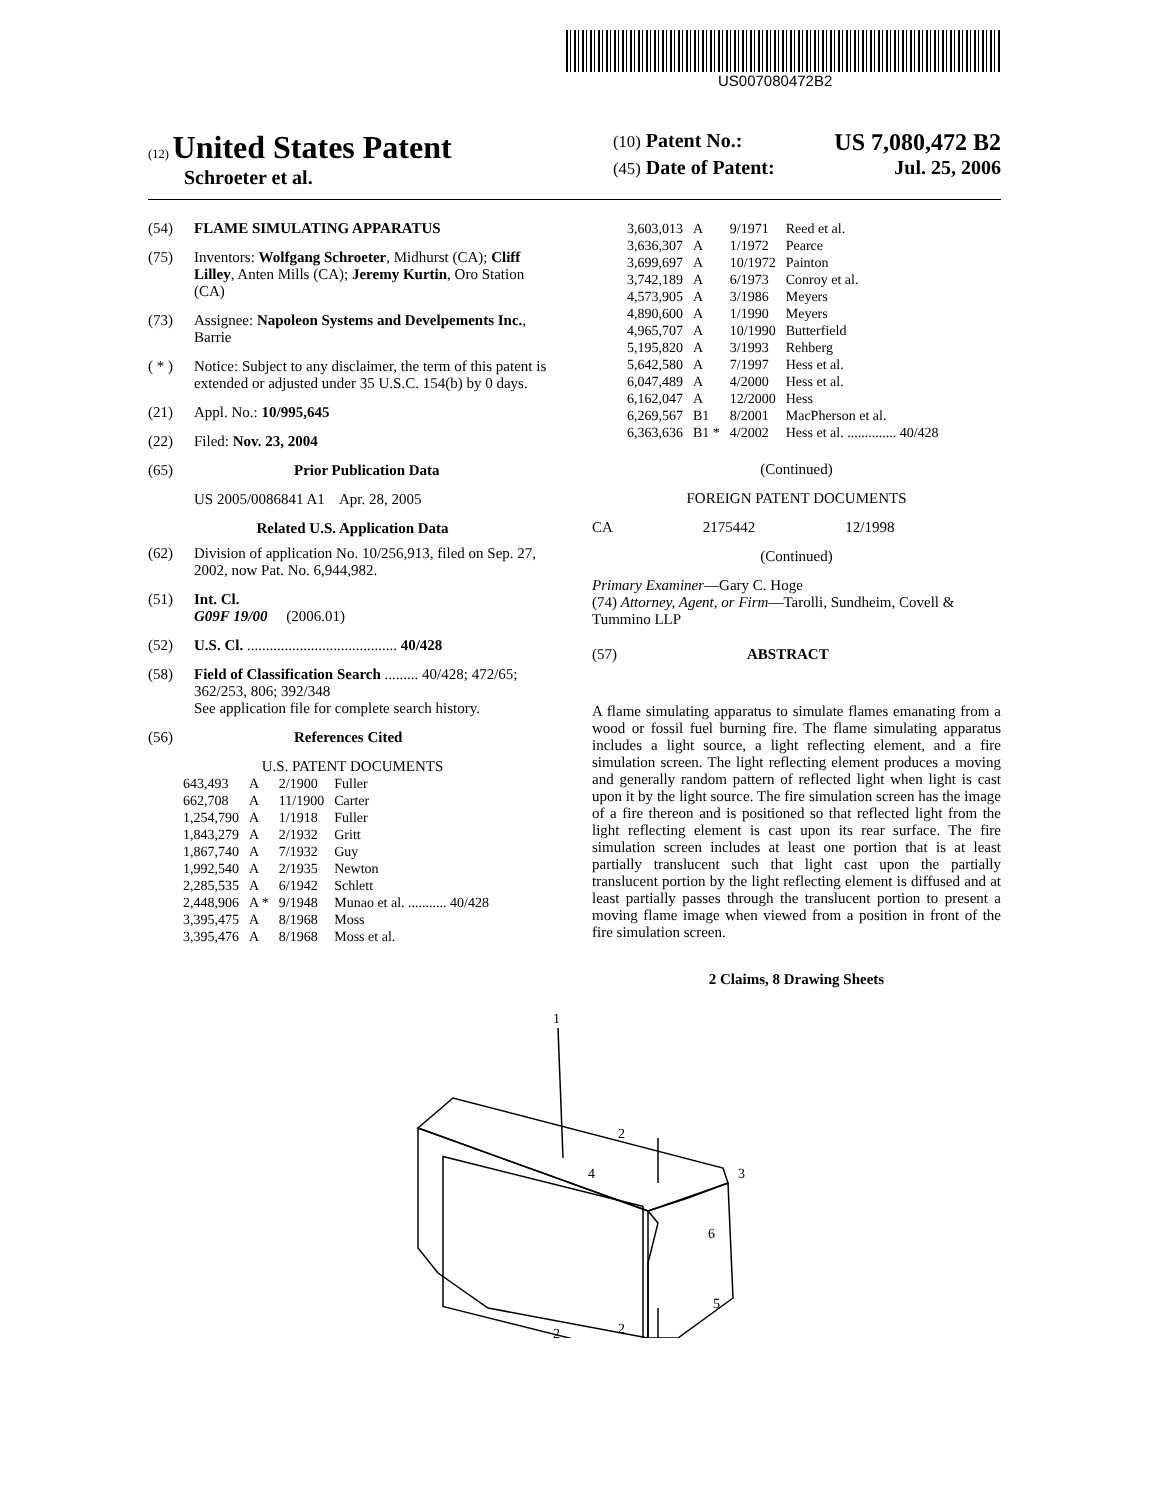US007080472B2
(12) United States Patent
Schroeter et al.
(10) Patent No.: US 7,080,472 B2
(45) Date of Patent: Jul. 25, 2006
(54) FLAME SIMULATING APPARATUS
(75) Inventors: Wolfgang Schroeter, Midhurst (CA); Cliff Lilley, Anten Mills (CA); Jeremy Kurtin, Oro Station (CA)
(73) Assignee: Napoleon Systems and Develpements Inc., Barrie
( * ) Notice: Subject to any disclaimer, the term of this patent is extended or adjusted under 35 U.S.C. 154(b) by 0 days.
(21) Appl. No.: 10/995,645
(22) Filed: Nov. 23, 2004
(65) Prior Publication Data
US 2005/0086841 A1 Apr. 28, 2005
Related U.S. Application Data
(62) Division of application No. 10/256,913, filed on Sep. 27, 2002, now Pat. No. 6,944,982.
(51) Int. Cl.
G09F 19/00 (2006.01)
(52) U.S. Cl. ........................................ 40/428
(58) Field of Classification Search ......... 40/428; 472/65; 362/253, 806; 392/348
See application file for complete search history.
(56) References Cited
U.S. PATENT DOCUMENTS
| 643,493 | A | 2/1900 | Fuller |
| 662,708 | A | 11/1900 | Carter |
| 1,254,790 | A | 1/1918 | Fuller |
| 1,843,279 | A | 2/1932 | Gritt |
| 1,867,740 | A | 7/1932 | Guy |
| 1,992,540 | A | 2/1935 | Newton |
| 2,285,535 | A | 6/1942 | Schlett |
| 2,448,906 | A * | 9/1948 | Munao et al. ........... 40/428 |
| 3,395,475 | A | 8/1968 | Moss |
| 3,395,476 | A | 8/1968 | Moss et al. |
| 3,603,013 | A | 9/1971 | Reed et al. |
| 3,636,307 | A | 1/1972 | Pearce |
| 3,699,697 | A | 10/1972 | Painton |
| 3,742,189 | A | 6/1973 | Conroy et al. |
| 4,573,905 | A | 3/1986 | Meyers |
| 4,890,600 | A | 1/1990 | Meyers |
| 4,965,707 | A | 10/1990 | Butterfield |
| 5,195,820 | A | 3/1993 | Rehberg |
| 5,642,580 | A | 7/1997 | Hess et al. |
| 6,047,489 | A | 4/2000 | Hess et al. |
| 6,162,047 | A | 12/2000 | Hess |
| 6,269,567 | B1 | 8/2001 | MacPherson et al. |
| 6,363,636 | B1 * | 4/2002 | Hess et al. .............. 40/428 |
(Continued)
FOREIGN PATENT DOCUMENTS
CA 2175442 12/1998
(Continued)
Primary Examiner—Gary C. Hoge
(74) Attorney, Agent, or Firm—Tarolli, Sundheim, Covell & Tummino LLP
(57) ABSTRACT
A flame simulating apparatus to simulate flames emanating from a wood or fossil fuel burning fire. The flame simulating apparatus includes a light source, a light reflecting element, and a fire simulation screen. The light reflecting element produces a moving and generally random pattern of reflected light when light is cast upon it by the light source. The fire simulation screen has the image of a fire thereon and is positioned so that reflected light from the light reflecting element is cast upon its rear surface. The fire simulation screen includes at least one portion that is at least partially translucent such that light cast upon the partially translucent portion by the light reflecting element is diffused and at least partially passes through the translucent portion to present a moving flame image when viewed from a position in front of the fire simulation screen.
2 Claims, 8 Drawing Sheets
1
4
2
3
6
2
2
5